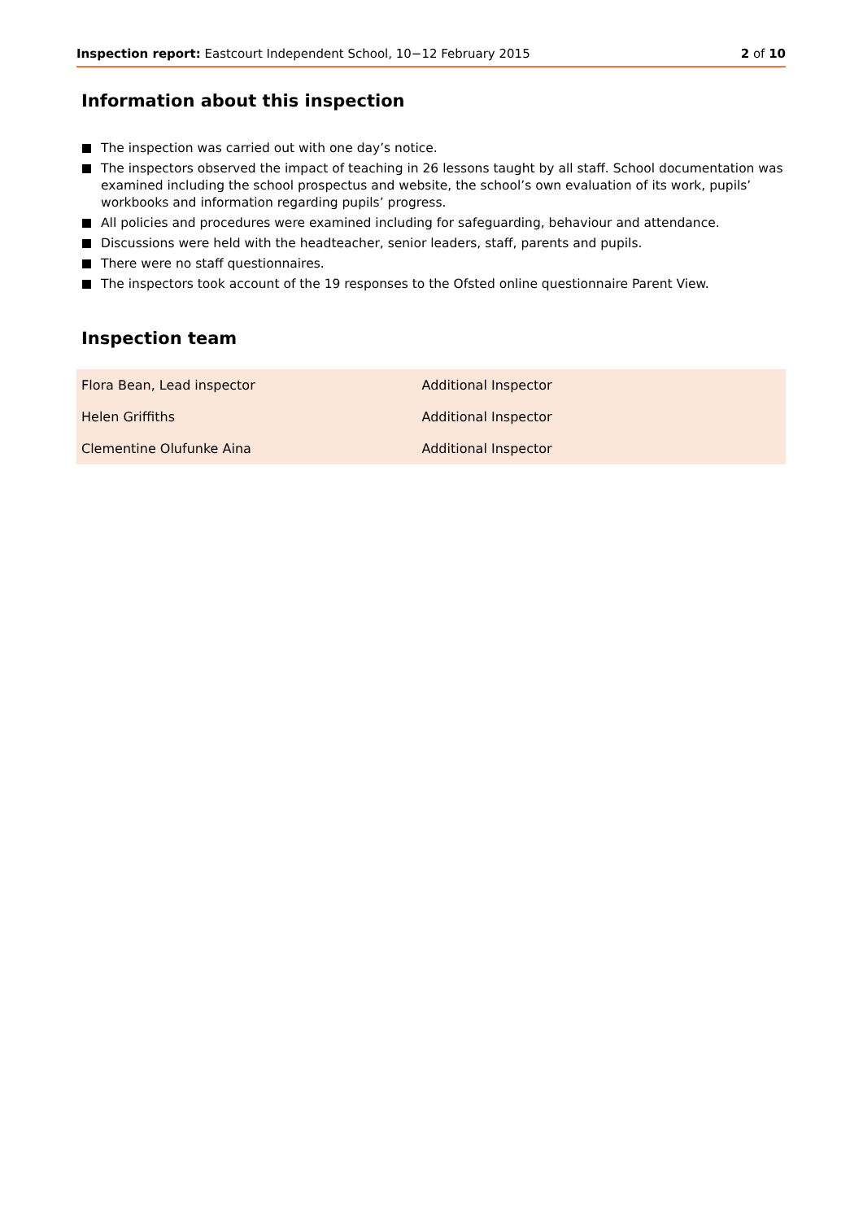Inspection report: Eastcourt Independent School, 10−12 February 2015
2 of 10
Information about this inspection
The inspection was carried out with one day’s notice.
The inspectors observed the impact of teaching in 26 lessons taught by all staff. School documentation was examined including the school prospectus and website, the school’s own evaluation of its work, pupils’ workbooks and information regarding pupils’ progress.
All policies and procedures were examined including for safeguarding, behaviour and attendance.
Discussions were held with the headteacher, senior leaders, staff, parents and pupils.
There were no staff questionnaires.
The inspectors took account of the 19 responses to the Ofsted online questionnaire Parent View.
Inspection team
| Flora Bean, Lead inspector | Additional Inspector |
| Helen Griffiths | Additional Inspector |
| Clementine Olufunke Aina | Additional Inspector |